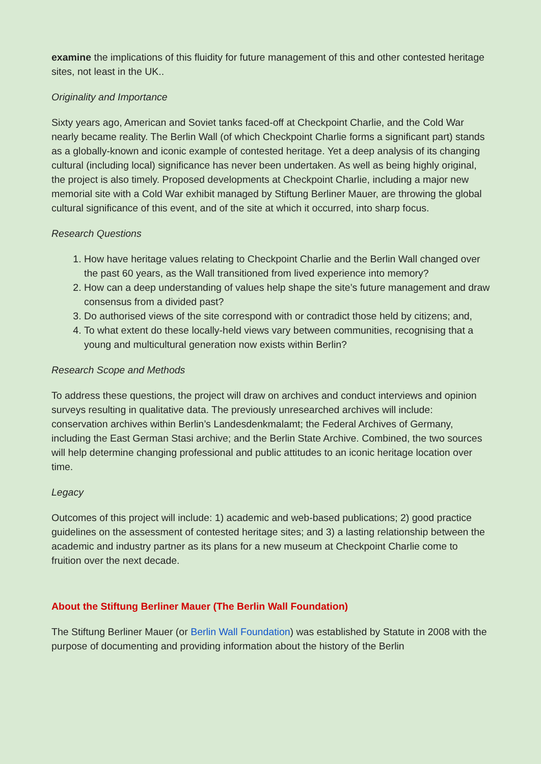examine the implications of this fluidity for future management of this and other contested heritage sites, not least in the UK..
Originality and Importance
Sixty years ago, American and Soviet tanks faced-off at Checkpoint Charlie, and the Cold War nearly became reality. The Berlin Wall (of which Checkpoint Charlie forms a significant part) stands as a globally-known and iconic example of contested heritage. Yet a deep analysis of its changing cultural (including local) significance has never been undertaken. As well as being highly original, the project is also timely. Proposed developments at Checkpoint Charlie, including a major new memorial site with a Cold War exhibit managed by Stiftung Berliner Mauer, are throwing the global cultural significance of this event, and of the site at which it occurred, into sharp focus.
Research Questions
1. How have heritage values relating to Checkpoint Charlie and the Berlin Wall changed over the past 60 years, as the Wall transitioned from lived experience into memory?
2. How can a deep understanding of values help shape the site’s future management and draw consensus from a divided past?
3. Do authorised views of the site correspond with or contradict those held by citizens; and,
4. To what extent do these locally-held views vary between communities, recognising that a young and multicultural generation now exists within Berlin?
Research Scope and Methods
To address these questions, the project will draw on archives and conduct interviews and opinion surveys resulting in qualitative data. The previously unresearched archives will include: conservation archives within Berlin’s Landesdenkmalamt; the Federal Archives of Germany, including the East German Stasi archive; and the Berlin State Archive. Combined, the two sources will help determine changing professional and public attitudes to an iconic heritage location over time.
Legacy
Outcomes of this project will include: 1) academic and web-based publications; 2) good practice guidelines on the assessment of contested heritage sites; and 3) a lasting relationship between the academic and industry partner as its plans for a new museum at Checkpoint Charlie come to fruition over the next decade.
About the Stiftung Berliner Mauer (The Berlin Wall Foundation)
The Stiftung Berliner Mauer (or Berlin Wall Foundation) was established by Statute in 2008 with the purpose of documenting and providing information about the history of the Berlin